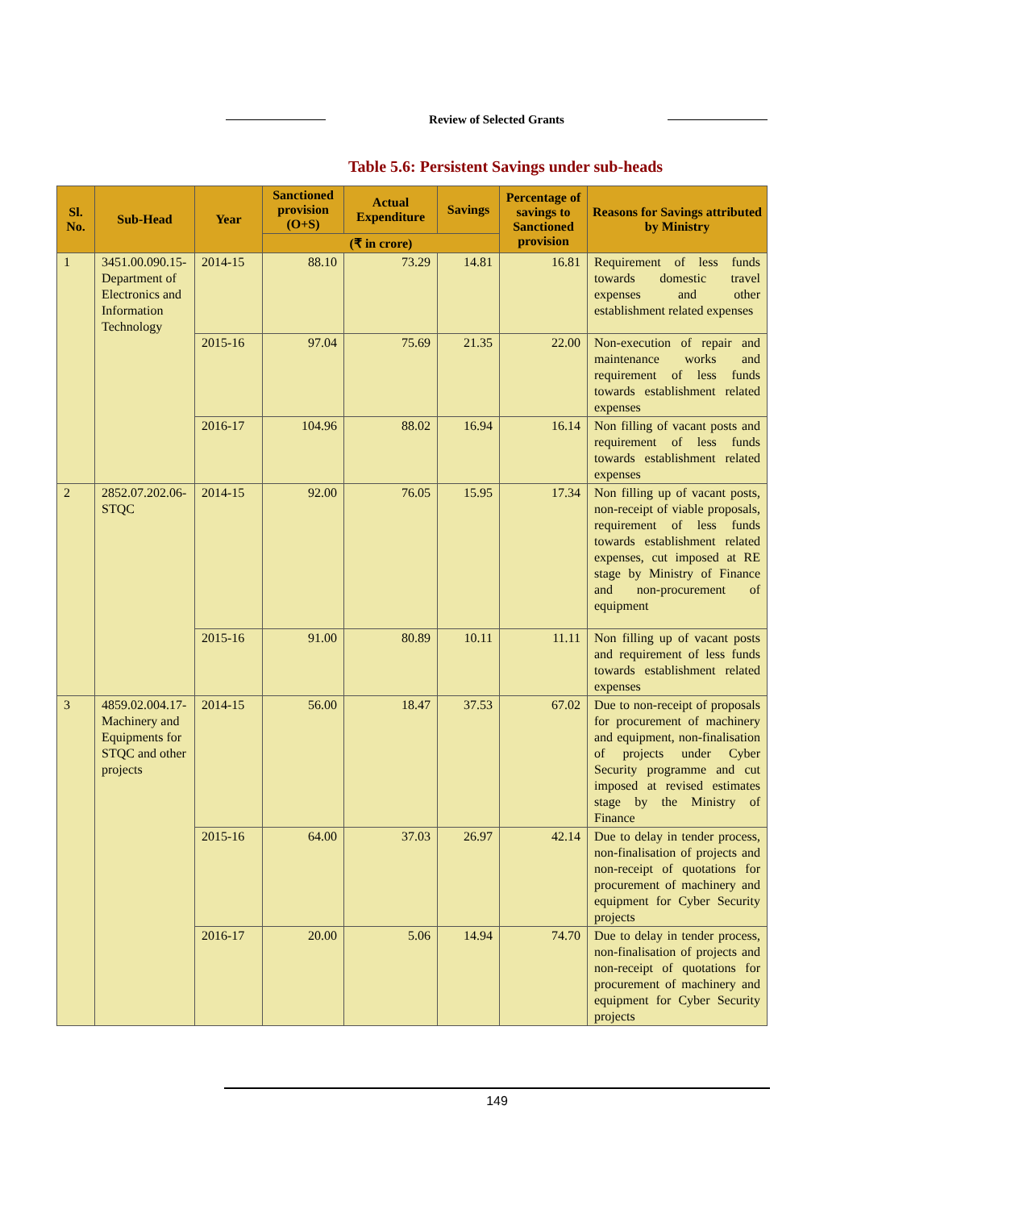Review of Selected Grants
Table 5.6: Persistent Savings under sub-heads
| Sl. No. | Sub-Head | Year | Sanctioned provision (O+S) | Actual Expenditure | Savings | Percentage of savings to Sanctioned provision | Reasons for Savings attributed by Ministry |
| --- | --- | --- | --- | --- | --- | --- | --- |
| | | | (₹ in crore) | | | | |
| 1 | 3451.00.090.15-Department of Electronics and Information Technology | 2014-15 | 88.10 | 73.29 | 14.81 | 16.81 | Requirement of less funds towards domestic travel expenses and other establishment related expenses |
| | | 2015-16 | 97.04 | 75.69 | 21.35 | 22.00 | Non-execution of repair and maintenance works and requirement of less funds towards establishment related expenses |
| | | 2016-17 | 104.96 | 88.02 | 16.94 | 16.14 | Non filling of vacant posts and requirement of less funds towards establishment related expenses |
| 2 | 2852.07.202.06-STQC | 2014-15 | 92.00 | 76.05 | 15.95 | 17.34 | Non filling up of vacant posts, non-receipt of viable proposals, requirement of less funds towards establishment related expenses, cut imposed at RE stage by Ministry of Finance and non-procurement of equipment |
| | | 2015-16 | 91.00 | 80.89 | 10.11 | 11.11 | Non filling up of vacant posts and requirement of less funds towards establishment related expenses |
| 3 | 4859.02.004.17-Machinery and Equipments for STQC and other projects | 2014-15 | 56.00 | 18.47 | 37.53 | 67.02 | Due to non-receipt of proposals for procurement of machinery and equipment, non-finalisation of projects under Cyber Security programme and cut imposed at revised estimates stage by the Ministry of Finance |
| | | 2015-16 | 64.00 | 37.03 | 26.97 | 42.14 | Due to delay in tender process, non-finalisation of projects and non-receipt of quotations for procurement of machinery and equipment for Cyber Security projects |
| | | 2016-17 | 20.00 | 5.06 | 14.94 | 74.70 | Due to delay in tender process, non-finalisation of projects and non-receipt of quotations for procurement of machinery and equipment for Cyber Security projects |
149